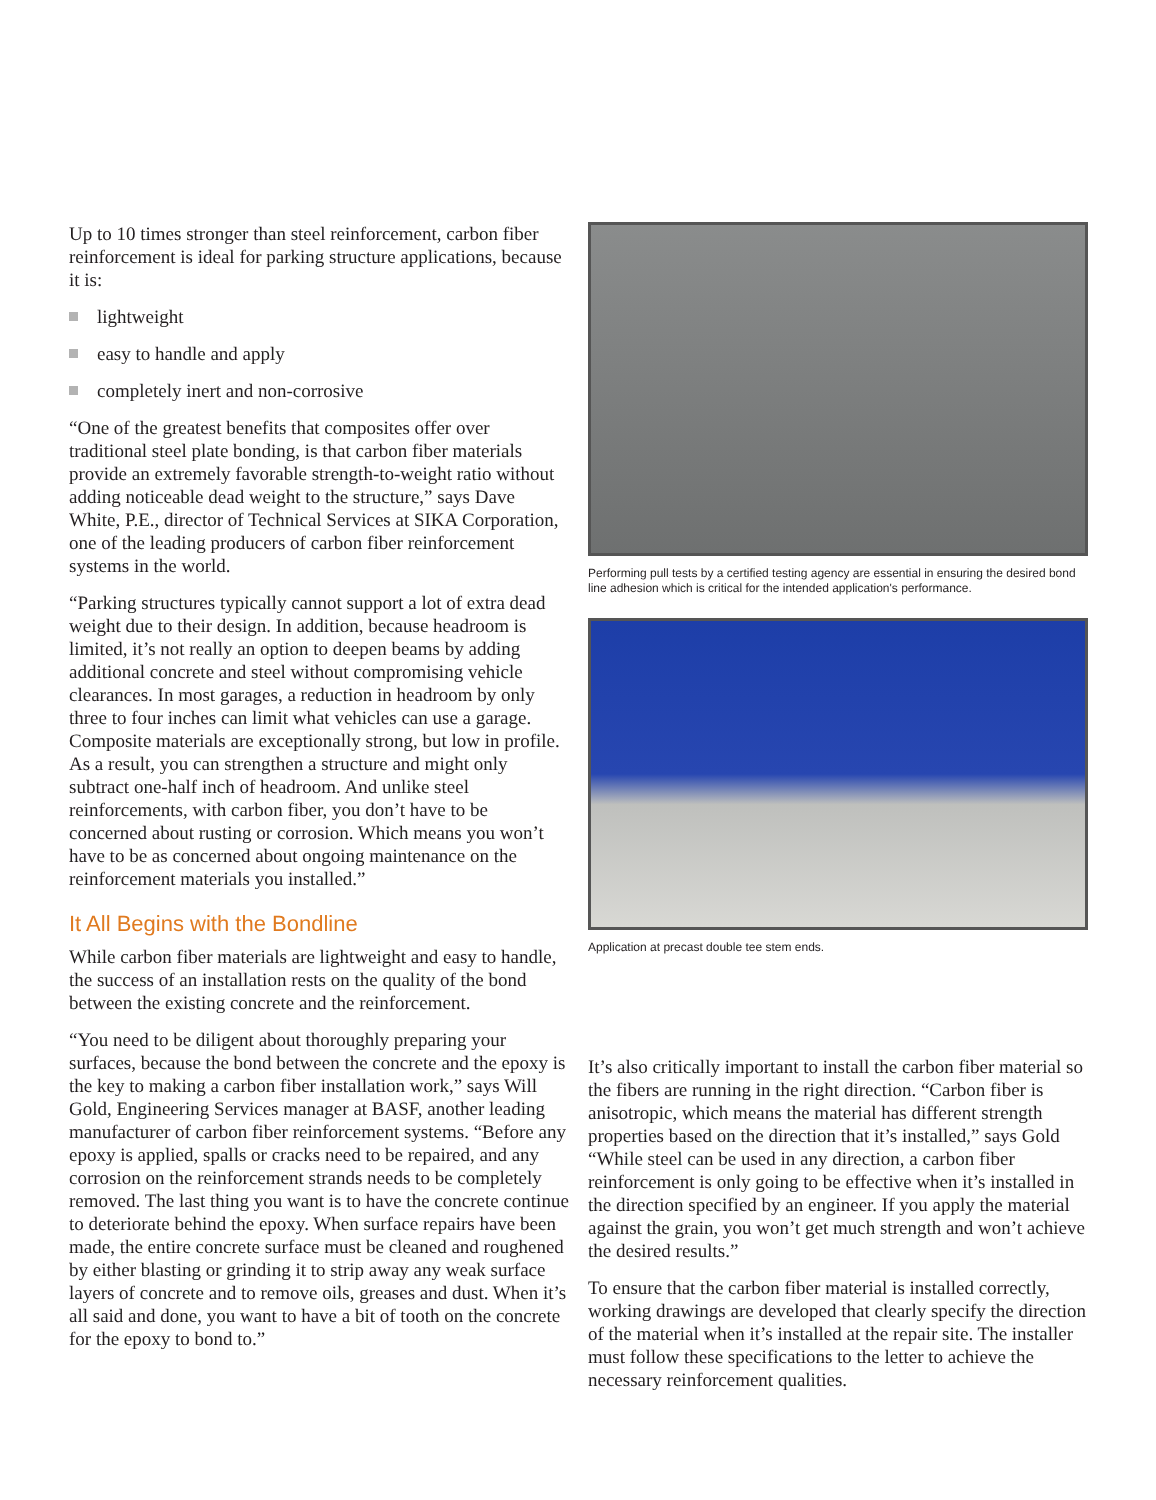Up to 10 times stronger than steel reinforcement, carbon fiber reinforcement is ideal for parking structure applications, because it is:
lightweight
easy to handle and apply
completely inert and non-corrosive
“One of the greatest benefits that composites offer over traditional steel plate bonding, is that carbon fiber materials provide an extremely favorable strength-to-weight ratio without adding noticeable dead weight to the structure,” says Dave White, P.E., director of Technical Services at SIKA Corporation, one of the leading producers of carbon fiber reinforcement systems in the world.
“Parking structures typically cannot support a lot of extra dead weight due to their design. In addition, because headroom is limited, it’s not really an option to deepen beams by adding additional concrete and steel without compromising vehicle clearances. In most garages, a reduction in headroom by only three to four inches can limit what vehicles can use a garage. Composite materials are exceptionally strong, but low in profile. As a result, you can strengthen a structure and might only subtract one-half inch of headroom. And unlike steel reinforcements, with carbon fiber, you don’t have to be concerned about rusting or corrosion. Which means you won’t have to be as concerned about ongoing maintenance on the reinforcement materials you installed.”
It All Begins with the Bondline
While carbon fiber materials are lightweight and easy to handle, the success of an installation rests on the quality of the bond between the existing concrete and the reinforcement.
“You need to be diligent about thoroughly preparing your surfaces, because the bond between the concrete and the epoxy is the key to making a carbon fiber installation work,” says Will Gold, Engineering Services manager at BASF, another leading manufacturer of carbon fiber reinforcement systems. “Before any epoxy is applied, spalls or cracks need to be repaired, and any corrosion on the reinforcement strands needs to be completely removed. The last thing you want is to have the concrete continue to deteriorate behind the epoxy. When surface repairs have been made, the entire concrete surface must be cleaned and roughened by either blasting or grinding it to strip away any weak surface layers of concrete and to remove oils, greases and dust. When it’s all said and done, you want to have a bit of tooth on the concrete for the epoxy to bond to.”
Performing pull tests by a certified testing agency are essential in ensuring the desired bond line adhesion which is critical for the intended application's performance.
Application at precast double tee stem ends.
It’s also critically important to install the carbon fiber material so the fibers are running in the right direction. “Carbon fiber is anisotropic, which means the material has different strength properties based on the direction that it’s installed,” says Gold “While steel can be used in any direction, a carbon fiber reinforcement is only going to be effective when it’s installed in the direction specified by an engineer. If you apply the material against the grain, you won’t get much strength and won’t achieve the desired results.”
To ensure that the carbon fiber material is installed correctly, working drawings are developed that clearly specify the direction of the material when it’s installed at the repair site. The installer must follow these specifications to the letter to achieve the necessary reinforcement qualities.